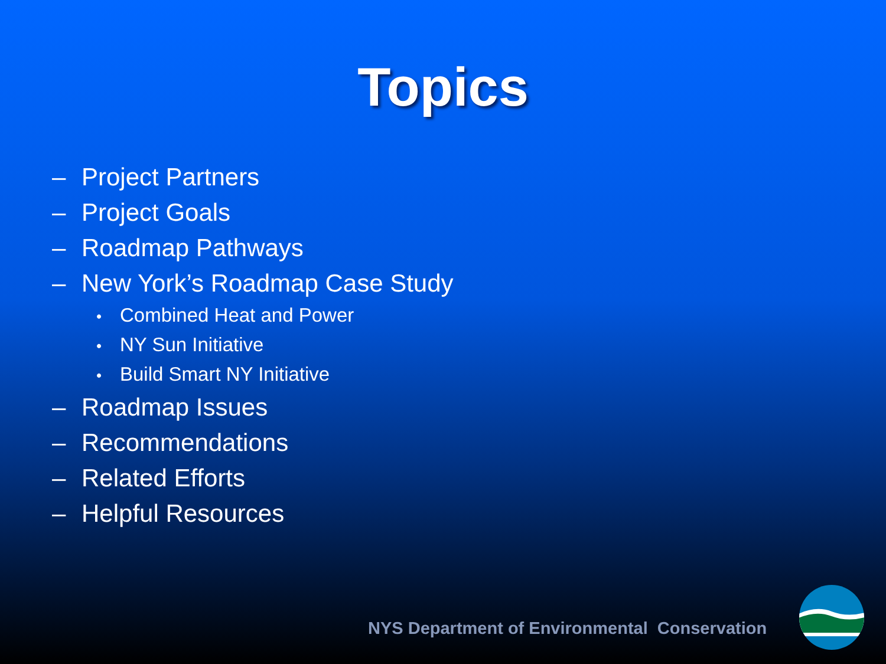Topics
– Project Partners
– Project Goals
– Roadmap Pathways
– New York’s Roadmap Case Study
• Combined Heat and Power
• NY Sun Initiative
• Build Smart NY Initiative
– Roadmap Issues
– Recommendations
– Related Efforts
– Helpful Resources
NYS Department of Environmental Conservation